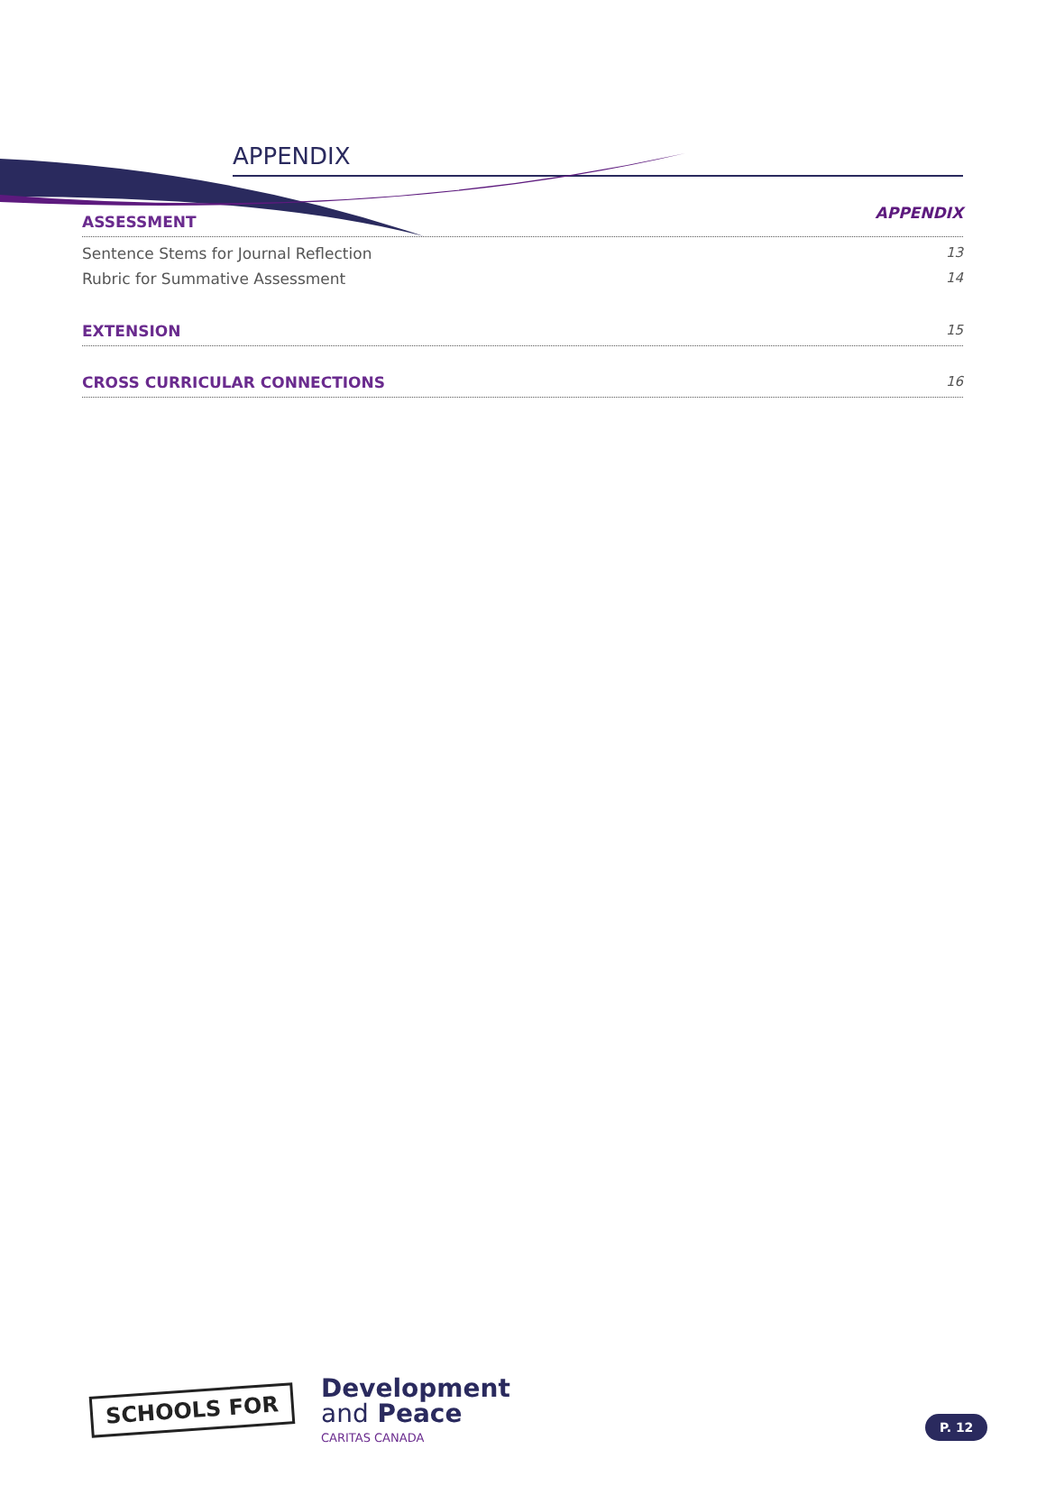APPENDIX
APPENDIX
ASSESSMENT
Sentence Stems for Journal Reflection 13
Rubric for Summative Assessment 14
EXTENSION 15
CROSS CURRICULAR CONNECTIONS 16
SCHOOLS FOR
Development
and Peace
CARITAS CANADA
P. 12